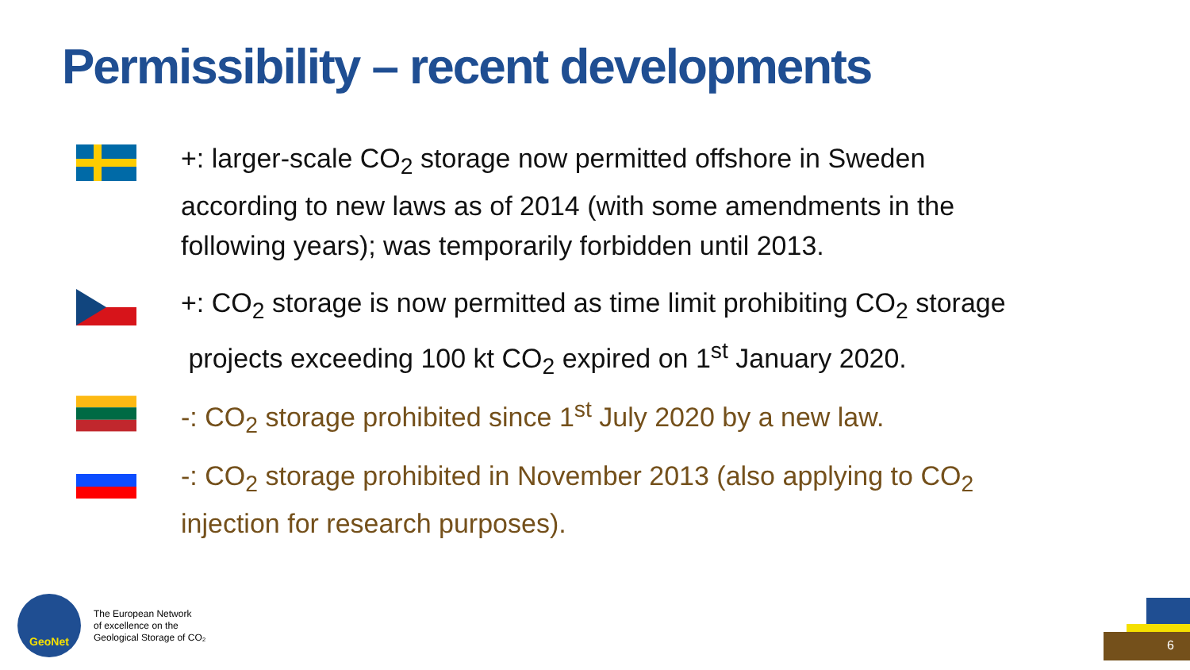Permissibility – recent developments
+: larger-scale CO<sub>2</sub> storage now permitted offshore in Sweden
according to new laws as of 2014 (with some amendments in the
following years); was temporarily forbidden until 2013.
+: CO<sub>2</sub> storage is now permitted as time limit prohibiting CO<sub>2</sub> storage
projects exceeding 100 kt CO<sub>2</sub> expired on 1<sup>st</sup> January 2020.
-: CO<sub>2</sub> storage prohibited since 1<sup>st</sup> July 2020 by a new law.
-: CO<sub>2</sub> storage prohibited in November 2013 (also applying to CO<sub>2</sub>
injection for research purposes).
GeoNet
The European Network
of excellence on the
Geological Storage of CO₂
6